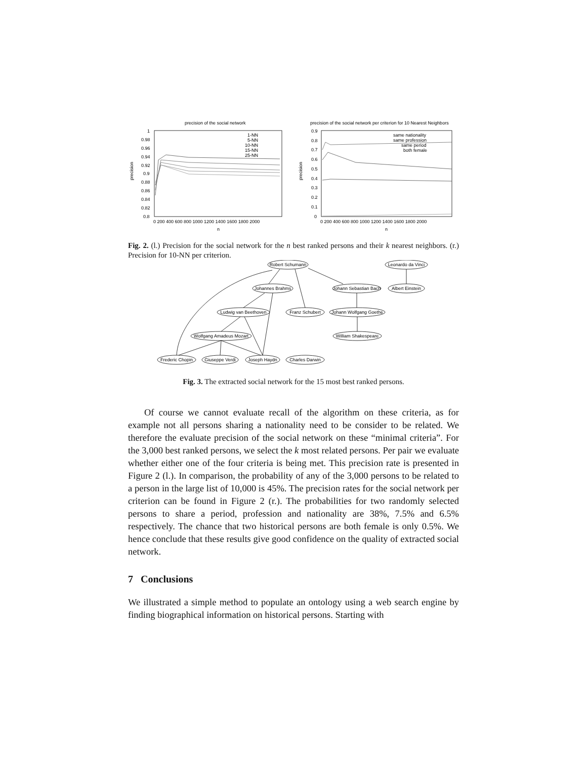precision of the social network
1
0.98
0.96
0.94
0.92
0.9
0.88
0.86
0.84
0.82
0.8
0 200 400 600 800 1000 1200 1400 1600 1800 2000
n
precision
1-NN
5-NN
10-NN
15-NN
25-NN
precision of the social network per criterion for 10 Nearest Neighbors
0.9
0.8
0.7
0.6
0.5
0.4
0.3
0.2
0.1
0
0 200 400 600 800 1000 1200 1400 1600 1800 2000
n
precision
same nationality
same profession
same period
both female
Fig. 2. (l.) Precision for the social network for the n best ranked persons and their k nearest neighbors. (r.) Precision for 10-NN per criterion.
Robert Schumann
Leonardo da Vinci
Johannes Brahms
Johann Sebastian Bach
Albert Einstein
Ludwig van Beethoven
Franz Schubert
Johann Wolfgang Goethe
Wolfgang Amadeus Mozart
William Shakespeare
Frederic Chopin
Giuseppe Verdi
Joseph Haydn
Charles Darwin
Fig. 3. The extracted social network for the 15 most best ranked persons.
Of course we cannot evaluate recall of the algorithm on these criteria, as for example not all persons sharing a nationality need to be consider to be related. We therefore the evaluate precision of the social network on these “minimal criteria”. For the 3,000 best ranked persons, we select the k most related persons. Per pair we evaluate whether either one of the four criteria is being met. This precision rate is presented in Figure 2 (l.). In comparison, the probability of any of the 3,000 persons to be related to a person in the large list of 10,000 is 45%. The precision rates for the social network per criterion can be found in Figure 2 (r.). The probabilities for two randomly selected persons to share a period, profession and nationality are 38%, 7.5% and 6.5% respectively. The chance that two historical persons are both female is only 0.5%. We hence conclude that these results give good confidence on the quality of extracted social network.
7 Conclusions
We illustrated a simple method to populate an ontology using a web search engine by finding biographical information on historical persons. Starting with